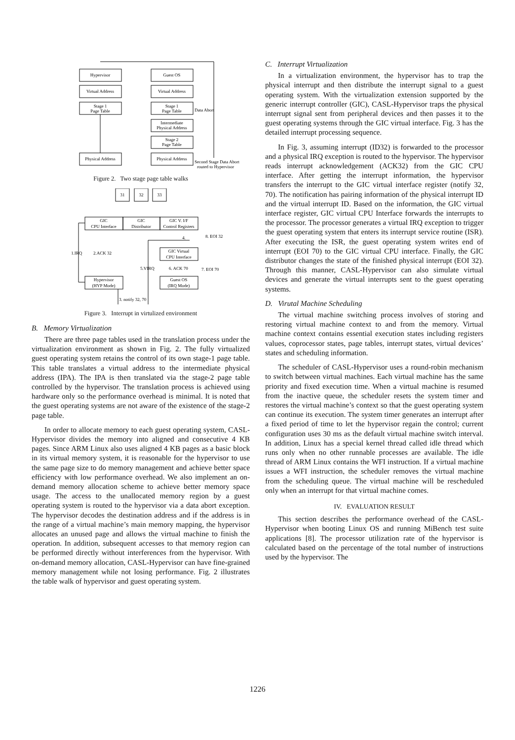Hypervisor
Virtual Address
Stage 1
Page Table
Physical Address
Guest OS
Virtual Address
Stage 1
Page Table
Intermediate
Physical Address
Stage 2
Page Table
Physical Address
Data Abort
Second Stage Data Abort
routed to Hypervisor
Figure 2. Two stage page table walks
31
32
33
GIC
CPU Interface
GIC
Distributor
GIC V. I/F
Control Registers
GIC Virtual
CPU Interface
Guest OS
(IRQ Mode)
Hypervisor
(HYP Mode)
1.IRQ
2.ACK 32
4.
8. EOI 32
5.VIRQ
6. ACK 70
7. EOI 70
3. notify 32, 70
Figure 3. Interrupt in virtulized environment
B. Memory Virtualization
There are three page tables used in the translation process under the virtualization environment as shown in Fig. 2. The fully virtualized guest operating system retains the control of its own stage-1 page table. This table translates a virtual address to the intermediate physical address (IPA). The IPA is then translated via the stage-2 page table controlled by the hypervisor. The translation process is achieved using hardware only so the performance overhead is minimal. It is noted that the guest operating systems are not aware of the existence of the stage-2 page table.
In order to allocate memory to each guest operating system, CASL-Hypervisor divides the memory into aligned and consecutive 4 KB pages. Since ARM Linux also uses aligned 4 KB pages as a basic block in its virtual memory system, it is reasonable for the hypervisor to use the same page size to do memory management and achieve better space efficiency with low performance overhead. We also implement an on-demand memory allocation scheme to achieve better memory space usage. The access to the unallocated memory region by a guest operating system is routed to the hypervisor via a data abort exception. The hypervisor decodes the destination address and if the address is in the range of a virtual machine’s main memory mapping, the hypervisor allocates an unused page and allows the virtual machine to finish the operation. In addition, subsequent accesses to that memory region can be performed directly without interferences from the hypervisor. With on-demand memory allocation, CASL-Hypervisor can have fine-grained memory management while not losing performance. Fig. 2 illustrates the table walk of hypervisor and guest operating system.
C. Interrupt Virtualization
In a virtualization environment, the hypervisor has to trap the physical interrupt and then distribute the interrupt signal to a guest operating system. With the virtualization extension supported by the generic interrupt controller (GIC), CASL-Hypervisor traps the physical interrupt signal sent from peripheral devices and then passes it to the guest operating systems through the GIC virtual interface. Fig. 3 has the detailed interrupt processing sequence.
In Fig. 3, assuming interrupt (ID32) is forwarded to the processor and a physical IRQ exception is routed to the hypervisor. The hypervisor reads interrupt acknowledgement (ACK32) from the GIC CPU interface. After getting the interrupt information, the hypervisor transfers the interrupt to the GIC virtual interface register (notify 32, 70). The notification has pairing information of the physical interrupt ID and the virtual interrupt ID. Based on the information, the GIC virtual interface register, GIC virtual CPU Interface forwards the interrupts to the processor. The processor generates a virtual IRQ exception to trigger the guest operating system that enters its interrupt service routine (ISR). After executing the ISR, the guest operating system writes end of interrupt (EOI 70) to the GIC virtual CPU interface. Finally, the GIC distributor changes the state of the finished physical interrupt (EOI 32). Through this manner, CASL-Hypervisor can also simulate virtual devices and generate the virtual interrupts sent to the guest operating systems.
D. Virutal Machine Scheduling
The virtual machine switching process involves of storing and restoring virtual machine context to and from the memory. Virtual machine context contains essential execution states including registers values, coprocessor states, page tables, interrupt states, virtual devices’ states and scheduling information.
The scheduler of CASL-Hypervisor uses a round-robin mechanism to switch between virtual machines. Each virtual machine has the same priority and fixed execution time. When a virtual machine is resumed from the inactive queue, the scheduler resets the system timer and restores the virtual machine’s context so that the guest operating system can continue its execution. The system timer generates an interrupt after a fixed period of time to let the hypervisor regain the control; current configuration uses 30 ms as the default virtual machine switch interval. In addition, Linux has a special kernel thread called idle thread which runs only when no other runnable processes are available. The idle thread of ARM Linux contains the WFI instruction. If a virtual machine issues a WFI instruction, the scheduler removes the virtual machine from the scheduling queue. The virtual machine will be rescheduled only when an interrupt for that virtual machine comes.
IV. EVALUATION RESULT
This section describes the performance overhead of the CASL-Hypervisor when booting Linux OS and running MiBench test suite applications [8]. The processor utilization rate of the hypervisor is calculated based on the percentage of the total number of instructions used by the hypervisor. The
1226